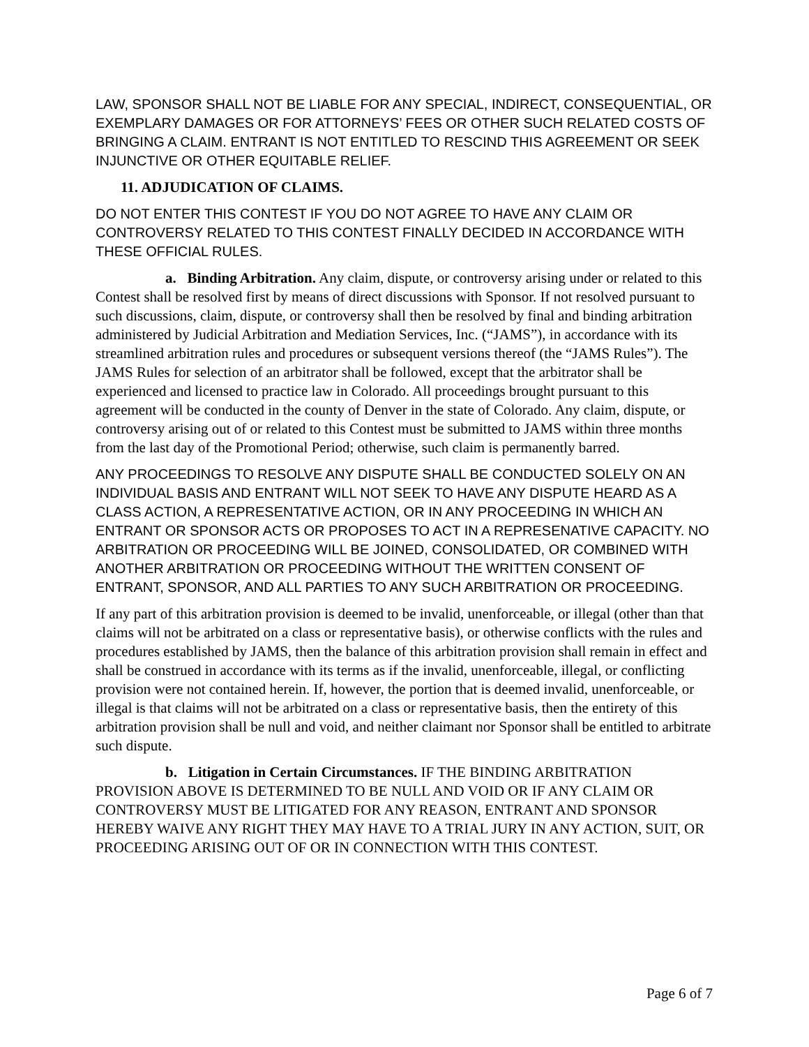LAW, SPONSOR SHALL NOT BE LIABLE FOR ANY SPECIAL, INDIRECT, CONSEQUENTIAL, OR EXEMPLARY DAMAGES OR FOR ATTORNEYS’ FEES OR OTHER SUCH RELATED COSTS OF BRINGING A CLAIM. ENTRANT IS NOT ENTITLED TO RESCIND THIS AGREEMENT OR SEEK INJUNCTIVE OR OTHER EQUITABLE RELIEF.
11. ADJUDICATION OF CLAIMS.
DO NOT ENTER THIS CONTEST IF YOU DO NOT AGREE TO HAVE ANY CLAIM OR CONTROVERSY RELATED TO THIS CONTEST FINALLY DECIDED IN ACCORDANCE WITH THESE OFFICIAL RULES.
a. Binding Arbitration. Any claim, dispute, or controversy arising under or related to this Contest shall be resolved first by means of direct discussions with Sponsor. If not resolved pursuant to such discussions, claim, dispute, or controversy shall then be resolved by final and binding arbitration administered by Judicial Arbitration and Mediation Services, Inc. (“JAMS”), in accordance with its streamlined arbitration rules and procedures or subsequent versions thereof (the “JAMS Rules”). The JAMS Rules for selection of an arbitrator shall be followed, except that the arbitrator shall be experienced and licensed to practice law in Colorado. All proceedings brought pursuant to this agreement will be conducted in the county of Denver in the state of Colorado. Any claim, dispute, or controversy arising out of or related to this Contest must be submitted to JAMS within three months from the last day of the Promotional Period; otherwise, such claim is permanently barred.
ANY PROCEEDINGS TO RESOLVE ANY DISPUTE SHALL BE CONDUCTED SOLELY ON AN INDIVIDUAL BASIS AND ENTRANT WILL NOT SEEK TO HAVE ANY DISPUTE HEARD AS A CLASS ACTION, A REPRESENTATIVE ACTION, OR IN ANY PROCEEDING IN WHICH AN ENTRANT OR SPONSOR ACTS OR PROPOSES TO ACT IN A REPRESENATIVE CAPACITY. NO ARBITRATION OR PROCEEDING WILL BE JOINED, CONSOLIDATED, OR COMBINED WITH ANOTHER ARBITRATION OR PROCEEDING WITHOUT THE WRITTEN CONSENT OF ENTRANT, SPONSOR, AND ALL PARTIES TO ANY SUCH ARBITRATION OR PROCEEDING.
If any part of this arbitration provision is deemed to be invalid, unenforceable, or illegal (other than that claims will not be arbitrated on a class or representative basis), or otherwise conflicts with the rules and procedures established by JAMS, then the balance of this arbitration provision shall remain in effect and shall be construed in accordance with its terms as if the invalid, unenforceable, illegal, or conflicting provision were not contained herein. If, however, the portion that is deemed invalid, unenforceable, or illegal is that claims will not be arbitrated on a class or representative basis, then the entirety of this arbitration provision shall be null and void, and neither claimant nor Sponsor shall be entitled to arbitrate such dispute.
b. Litigation in Certain Circumstances. IF THE BINDING ARBITRATION PROVISION ABOVE IS DETERMINED TO BE NULL AND VOID OR IF ANY CLAIM OR CONTROVERSY MUST BE LITIGATED FOR ANY REASON, ENTRANT AND SPONSOR HEREBY WAIVE ANY RIGHT THEY MAY HAVE TO A TRIAL JURY IN ANY ACTION, SUIT, OR PROCEEDING ARISING OUT OF OR IN CONNECTION WITH THIS CONTEST.
Page 6 of 7